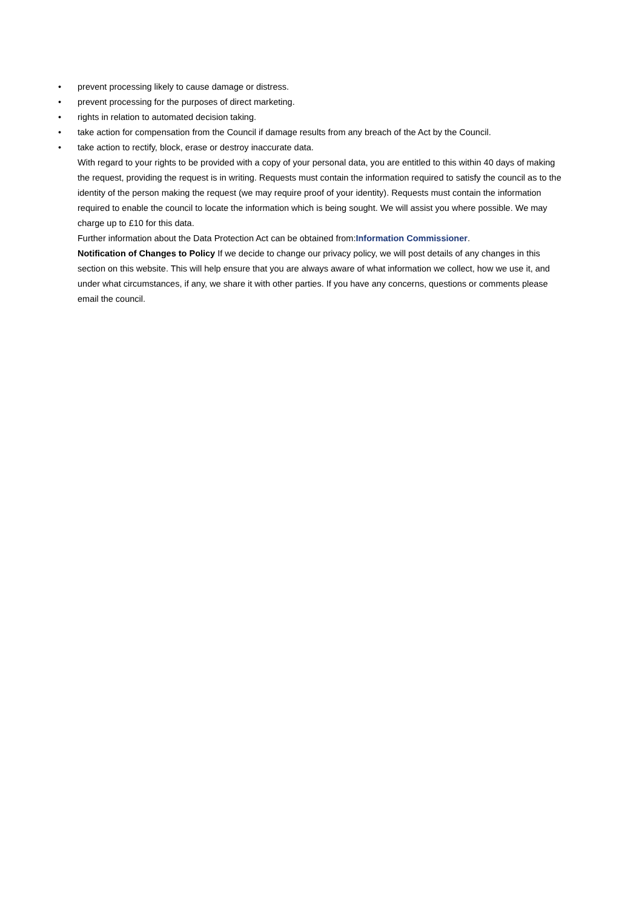• prevent processing likely to cause damage or distress.
• prevent processing for the purposes of direct marketing.
• rights in relation to automated decision taking.
• take action for compensation from the Council if damage results from any breach of the Act by the Council.
• take action to rectify, block, erase or destroy inaccurate data.
With regard to your rights to be provided with a copy of your personal data, you are entitled to this within 40 days of making the request, providing the request is in writing. Requests must contain the information required to satisfy the council as to the identity of the person making the request (we may require proof of your identity). Requests must contain the information required to enable the council to locate the information which is being sought. We will assist you where possible. We may charge up to £10 for this data.
Further information about the Data Protection Act can be obtained from:Information Commissioner.
Notification of Changes to Policy If we decide to change our privacy policy, we will post details of any changes in this section on this website. This will help ensure that you are always aware of what information we collect, how we use it, and under what circumstances, if any, we share it with other parties. If you have any concerns, questions or comments please email the council.